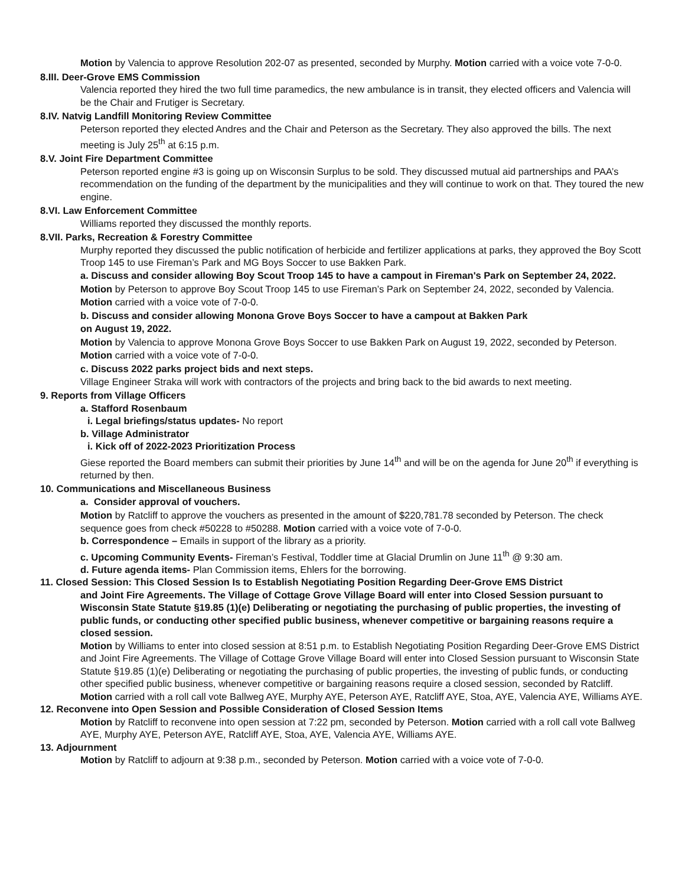Motion by Valencia to approve Resolution 202-07 as presented, seconded by Murphy. Motion carried with a voice vote 7-0-0.
8.III. Deer-Grove EMS Commission
Valencia reported they hired the two full time paramedics, the new ambulance is in transit, they elected officers and Valencia will be the Chair and Frutiger is Secretary.
8.IV. Natvig Landfill Monitoring Review Committee
Peterson reported they elected Andres and the Chair and Peterson as the Secretary. They also approved the bills. The next meeting is July 25<sup>th</sup> at 6:15 p.m.
8.V. Joint Fire Department Committee
Peterson reported engine #3 is going up on Wisconsin Surplus to be sold. They discussed mutual aid partnerships and PAA’s recommendation on the funding of the department by the municipalities and they will continue to work on that. They toured the new engine.
8.VI. Law Enforcement Committee
Williams reported they discussed the monthly reports.
8.VII. Parks, Recreation & Forestry Committee
Murphy reported they discussed the public notification of herbicide and fertilizer applications at parks, they approved the Boy Scott Troop 145 to use Fireman’s Park and MG Boys Soccer to use Bakken Park.
a. Discuss and consider allowing Boy Scout Troop 145 to have a campout in Fireman's Park on September 24, 2022.
Motion by Peterson to approve Boy Scout Troop 145 to use Fireman’s Park on September 24, 2022, seconded by Valencia. Motion carried with a voice vote of 7-0-0.
b. Discuss and consider allowing Monona Grove Boys Soccer to have a campout at Bakken Park
on August 19, 2022.
Motion by Valencia to approve Monona Grove Boys Soccer to use Bakken Park on August 19, 2022, seconded by Peterson. Motion carried with a voice vote of 7-0-0.
c. Discuss 2022 parks project bids and next steps.
Village Engineer Straka will work with contractors of the projects and bring back to the bid awards to next meeting.
9. Reports from Village Officers
a. Stafford Rosenbaum
i. Legal briefings/status updates- No report
b. Village Administrator
i. Kick off of 2022-2023 Prioritization Process
Giese reported the Board members can submit their priorities by June 14<sup>th</sup> and will be on the agenda for June 20<sup>th</sup> if everything is returned by then.
10. Communications and Miscellaneous Business
a. Consider approval of vouchers.
Motion by Ratcliff to approve the vouchers as presented in the amount of $220,781.78 seconded by Peterson. The check sequence goes from check #50228 to #50288. Motion carried with a voice vote of 7-0-0.
b. Correspondence – Emails in support of the library as a priority.
c. Upcoming Community Events- Fireman’s Festival, Toddler time at Glacial Drumlin on June 11<sup>th</sup> @ 9:30 am.
d. Future agenda items- Plan Commission items, Ehlers for the borrowing.
11. Closed Session: This Closed Session Is to Establish Negotiating Position Regarding Deer-Grove EMS District
and Joint Fire Agreements. The Village of Cottage Grove Village Board will enter into Closed Session pursuant to Wisconsin State Statute §19.85 (1)(e) Deliberating or negotiating the purchasing of public properties, the investing of public funds, or conducting other specified public business, whenever competitive or bargaining reasons require a closed session.
Motion by Williams to enter into closed session at 8:51 p.m. to Establish Negotiating Position Regarding Deer-Grove EMS District and Joint Fire Agreements. The Village of Cottage Grove Village Board will enter into Closed Session pursuant to Wisconsin State Statute §19.85 (1)(e) Deliberating or negotiating the purchasing of public properties, the investing of public funds, or conducting other specified public business, whenever competitive or bargaining reasons require a closed session, seconded by Ratcliff. Motion carried with a roll call vote Ballweg AYE, Murphy AYE, Peterson AYE, Ratcliff AYE, Stoa, AYE, Valencia AYE, Williams AYE.
12. Reconvene into Open Session and Possible Consideration of Closed Session Items
Motion by Ratcliff to reconvene into open session at 7:22 pm, seconded by Peterson. Motion carried with a roll call vote Ballweg AYE, Murphy AYE, Peterson AYE, Ratcliff AYE, Stoa, AYE, Valencia AYE, Williams AYE.
13. Adjournment
Motion by Ratcliff to adjourn at 9:38 p.m., seconded by Peterson. Motion carried with a voice vote of 7-0-0.